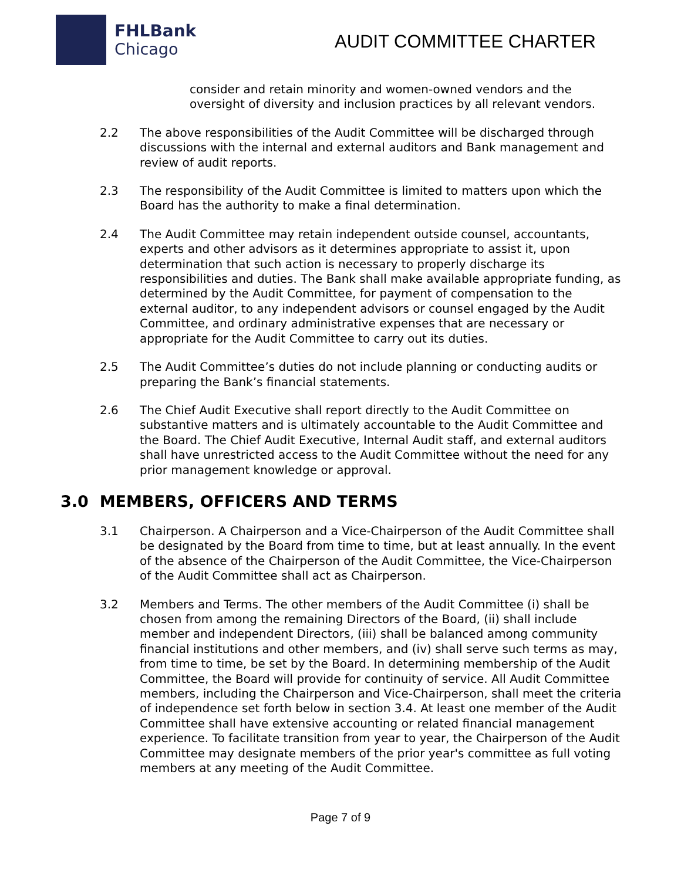FHLBank
Chicago
AUDIT COMMITTEE CHARTER
consider and retain minority and women-owned vendors and the oversight of diversity and inclusion practices by all relevant vendors.
2.2 The above responsibilities of the Audit Committee will be discharged through discussions with the internal and external auditors and Bank management and review of audit reports.
2.3 The responsibility of the Audit Committee is limited to matters upon which the Board has the authority to make a final determination.
2.4 The Audit Committee may retain independent outside counsel, accountants, experts and other advisors as it determines appropriate to assist it, upon determination that such action is necessary to properly discharge its responsibilities and duties. The Bank shall make available appropriate funding, as determined by the Audit Committee, for payment of compensation to the external auditor, to any independent advisors or counsel engaged by the Audit Committee, and ordinary administrative expenses that are necessary or appropriate for the Audit Committee to carry out its duties.
2.5 The Audit Committee’s duties do not include planning or conducting audits or preparing the Bank’s financial statements.
2.6 The Chief Audit Executive shall report directly to the Audit Committee on substantive matters and is ultimately accountable to the Audit Committee and the Board. The Chief Audit Executive, Internal Audit staff, and external auditors shall have unrestricted access to the Audit Committee without the need for any prior management knowledge or approval.
3.0 MEMBERS, OFFICERS AND TERMS
3.1 Chairperson. A Chairperson and a Vice-Chairperson of the Audit Committee shall be designated by the Board from time to time, but at least annually. In the event of the absence of the Chairperson of the Audit Committee, the Vice-Chairperson of the Audit Committee shall act as Chairperson.
3.2 Members and Terms. The other members of the Audit Committee (i) shall be chosen from among the remaining Directors of the Board, (ii) shall include member and independent Directors, (iii) shall be balanced among community financial institutions and other members, and (iv) shall serve such terms as may, from time to time, be set by the Board. In determining membership of the Audit Committee, the Board will provide for continuity of service. All Audit Committee members, including the Chairperson and Vice-Chairperson, shall meet the criteria of independence set forth below in section 3.4. At least one member of the Audit Committee shall have extensive accounting or related financial management experience. To facilitate transition from year to year, the Chairperson of the Audit Committee may designate members of the prior year's committee as full voting members at any meeting of the Audit Committee.
Page 7 of 9